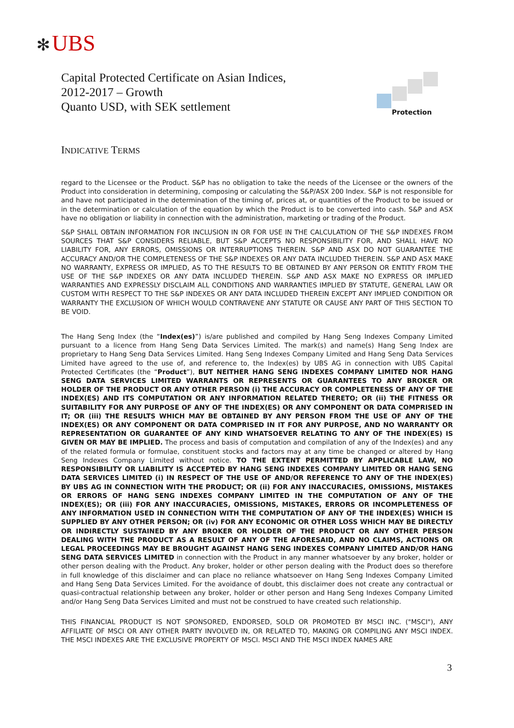✻ UBS
Capital Protected Certificate on Asian Indices,
2012-2017 – Growth
Quanto USD, with SEK settlement
Protection
INDICATIVE TERMS
regard to the Licensee or the Product. S&P has no obligation to take the needs of the Licensee or the owners of the Product into consideration in determining, composing or calculating the S&P/ASX 200 Index. S&P is not responsible for and have not participated in the determination of the timing of, prices at, or quantities of the Product to be issued or in the determination or calculation of the equation by which the Product is to be converted into cash. S&P and ASX have no obligation or liability in connection with the administration, marketing or trading of the Product.
S&P SHALL OBTAIN INFORMATION FOR INCLUSION IN OR FOR USE IN THE CALCULATION OF THE S&P INDEXES FROM SOURCES THAT S&P CONSIDERS RELIABLE, BUT S&P ACCEPTS NO RESPONSIBILITY FOR, AND SHALL HAVE NO LIABILITY FOR, ANY ERRORS, OMISSIONS OR INTERRUPTIONS THEREIN. S&P AND ASX DO NOT GUARANTEE THE ACCURACY AND/OR THE COMPLETENESS OF THE S&P INDEXES OR ANY DATA INCLUDED THEREIN. S&P AND ASX MAKE NO WARRANTY, EXPRESS OR IMPLIED, AS TO THE RESULTS TO BE OBTAINED BY ANY PERSON OR ENTITY FROM THE USE OF THE S&P INDEXES OR ANY DATA INCLUDED THEREIN. S&P AND ASX MAKE NO EXPRESS OR IMPLIED WARRANTIES AND EXPRESSLY DISCLAIM ALL CONDITIONS AND WARRANTIES IMPLIED BY STATUTE, GENERAL LAW OR CUSTOM WITH RESPECT TO THE S&P INDEXES OR ANY DATA INCLUDED THEREIN EXCEPT ANY IMPLIED CONDITION OR WARRANTY THE EXCLUSION OF WHICH WOULD CONTRAVENE ANY STATUTE OR CAUSE ANY PART OF THIS SECTION TO BE VOID.
The Hang Seng Index (the “Index(es)”) is/are published and compiled by Hang Seng Indexes Company Limited pursuant to a licence from Hang Seng Data Services Limited. The mark(s) and name(s) Hang Seng Index are proprietary to Hang Seng Data Services Limited. Hang Seng Indexes Company Limited and Hang Seng Data Services Limited have agreed to the use of, and reference to, the Index(es) by UBS AG in connection with UBS Capital Protected Certificates (the “Product”), BUT NEITHER HANG SENG INDEXES COMPANY LIMITED NOR HANG SENG DATA SERVICES LIMITED WARRANTS OR REPRESENTS OR GUARANTEES TO ANY BROKER OR HOLDER OF THE PRODUCT OR ANY OTHER PERSON (i) THE ACCURACY OR COMPLETENESS OF ANY OF THE INDEX(ES) AND ITS COMPUTATION OR ANY INFORMATION RELATED THERETO; OR (ii) THE FITNESS OR SUITABILITY FOR ANY PURPOSE OF ANY OF THE INDEX(ES) OR ANY COMPONENT OR DATA COMPRISED IN IT; OR (iii) THE RESULTS WHICH MAY BE OBTAINED BY ANY PERSON FROM THE USE OF ANY OF THE INDEX(ES) OR ANY COMPONENT OR DATA COMPRISED IN IT FOR ANY PURPOSE, AND NO WARRANTY OR REPRESENTATION OR GUARANTEE OF ANY KIND WHATSOEVER RELATING TO ANY OF THE INDEX(ES) IS GIVEN OR MAY BE IMPLIED. The process and basis of computation and compilation of any of the Index(es) and any of the related formula or formulae, constituent stocks and factors may at any time be changed or altered by Hang Seng Indexes Company Limited without notice. TO THE EXTENT PERMITTED BY APPLICABLE LAW, NO RESPONSIBILITY OR LIABILITY IS ACCEPTED BY HANG SENG INDEXES COMPANY LIMITED OR HANG SENG DATA SERVICES LIMITED (i) IN RESPECT OF THE USE OF AND/OR REFERENCE TO ANY OF THE INDEX(ES) BY UBS AG IN CONNECTION WITH THE PRODUCT; OR (ii) FOR ANY INACCURACIES, OMISSIONS, MISTAKES OR ERRORS OF HANG SENG INDEXES COMPANY LIMITED IN THE COMPUTATION OF ANY OF THE INDEX(ES); OR (iii) FOR ANY INACCURACIES, OMISSIONS, MISTAKES, ERRORS OR INCOMPLETENESS OF ANY INFORMATION USED IN CONNECTION WITH THE COMPUTATION OF ANY OF THE INDEX(ES) WHICH IS SUPPLIED BY ANY OTHER PERSON; OR (iv) FOR ANY ECONOMIC OR OTHER LOSS WHICH MAY BE DIRECTLY OR INDIRECTLY SUSTAINED BY ANY BROKER OR HOLDER OF THE PRODUCT OR ANY OTHER PERSON DEALING WITH THE PRODUCT AS A RESULT OF ANY OF THE AFORESAID, AND NO CLAIMS, ACTIONS OR LEGAL PROCEEDINGS MAY BE BROUGHT AGAINST HANG SENG INDEXES COMPANY LIMITED AND/OR HANG SENG DATA SERVICES LIMITED in connection with the Product in any manner whatsoever by any broker, holder or other person dealing with the Product. Any broker, holder or other person dealing with the Product does so therefore in full knowledge of this disclaimer and can place no reliance whatsoever on Hang Seng Indexes Company Limited and Hang Seng Data Services Limited. For the avoidance of doubt, this disclaimer does not create any contractual or quasi-contractual relationship between any broker, holder or other person and Hang Seng Indexes Company Limited and/or Hang Seng Data Services Limited and must not be construed to have created such relationship.
THIS FINANCIAL PRODUCT IS NOT SPONSORED, ENDORSED, SOLD OR PROMOTED BY MSCI INC. ("MSCI"), ANY AFFILIATE OF MSCI OR ANY OTHER PARTY INVOLVED IN, OR RELATED TO, MAKING OR COMPILING ANY MSCI INDEX. THE MSCI INDEXES ARE THE EXCLUSIVE PROPERTY OF MSCI. MSCI AND THE MSCI INDEX NAMES ARE
3